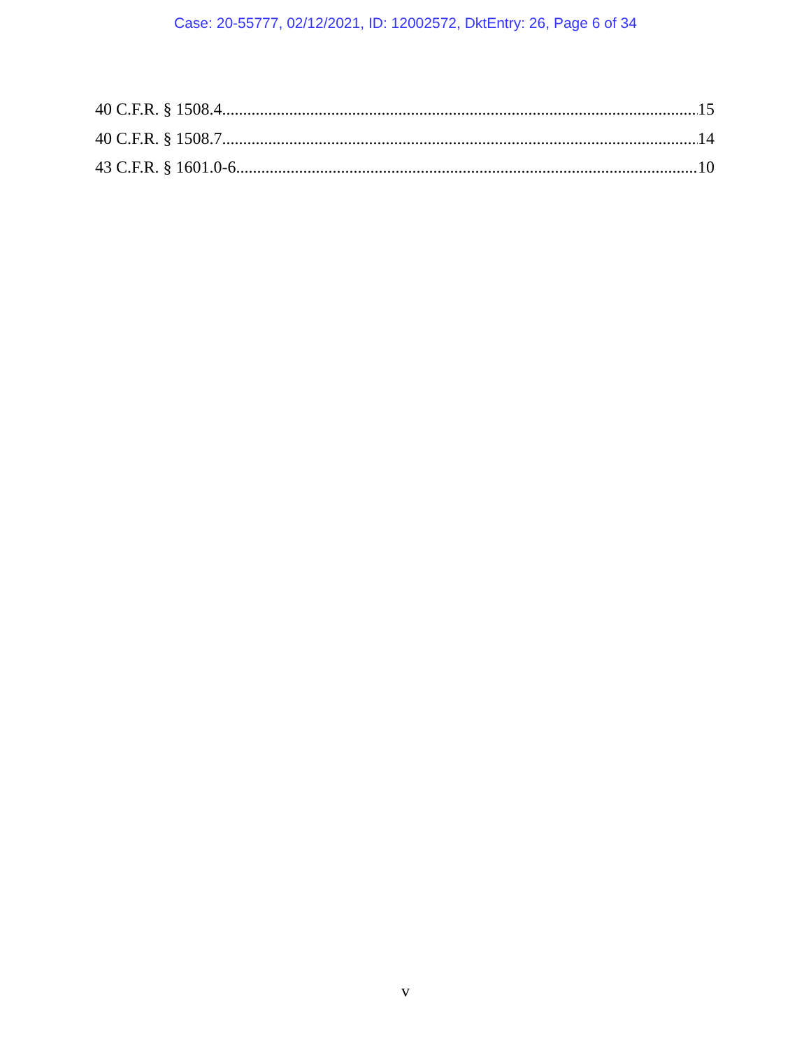Case: 20-55777, 02/12/2021, ID: 12002572, DktEntry: 26, Page 6 of 34
40 C.F.R. § 1508.4 15
40 C.F.R. § 1508.7 14
43 C.F.R. § 1601.0-6 10
v